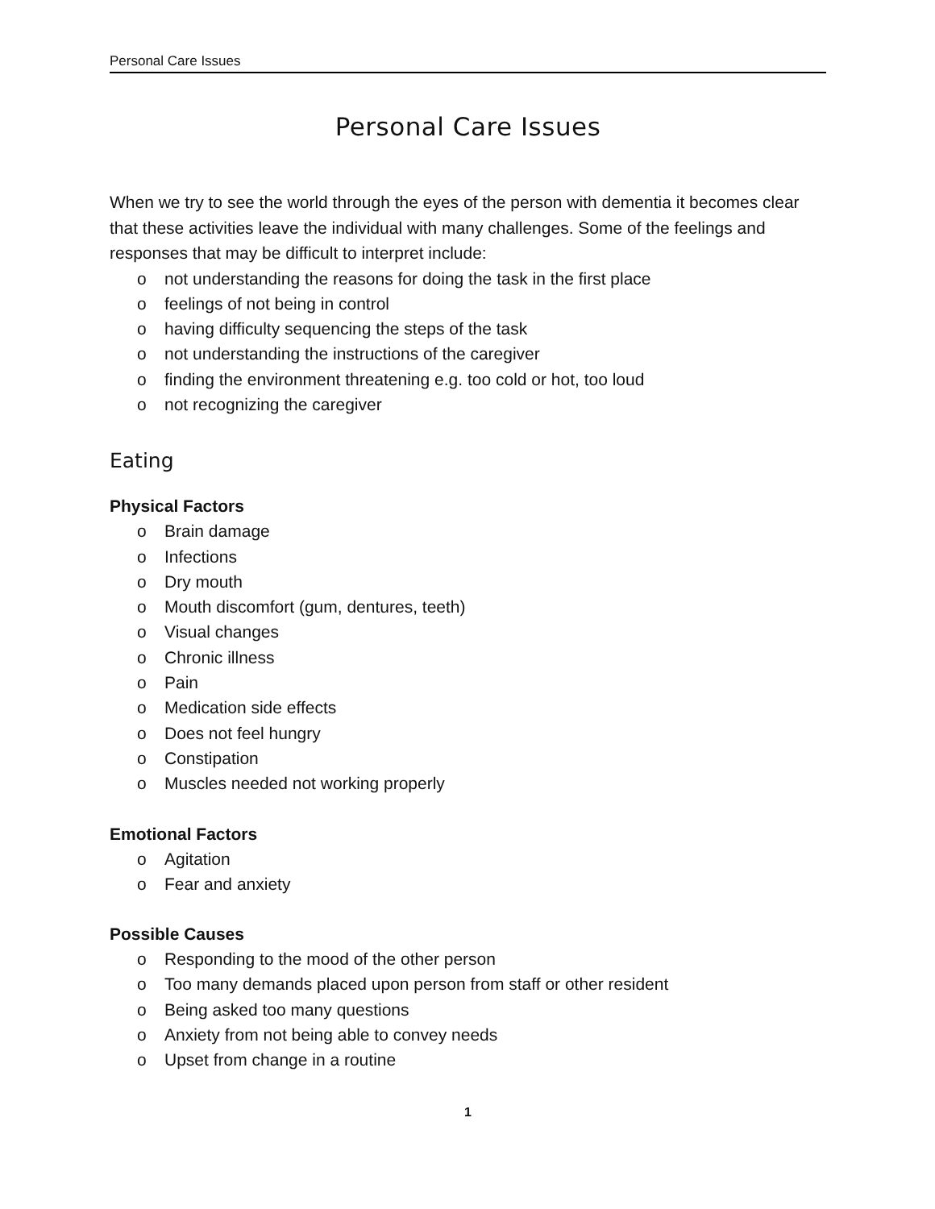Personal Care Issues
Personal Care Issues
When we try to see the world through the eyes of the person with dementia it becomes clear that these activities leave the individual with many challenges. Some of the feelings and responses that may be difficult to interpret include:
o not understanding the reasons for doing the task in the first place
o feelings of not being in control
o having difficulty sequencing the steps of the task
o not understanding the instructions of the caregiver
o finding the environment threatening e.g. too cold or hot, too loud
o not recognizing the caregiver
Eating
Physical Factors
o Brain damage
o Infections
o Dry mouth
o Mouth discomfort (gum, dentures, teeth)
o Visual changes
o Chronic illness
o Pain
o Medication side effects
o Does not feel hungry
o Constipation
o Muscles needed not working properly
Emotional Factors
o Agitation
o Fear and anxiety
Possible Causes
o Responding to the mood of the other person
o Too many demands placed upon person from staff or other resident
o Being asked too many questions
o Anxiety from not being able to convey needs
o Upset from change in a routine
1